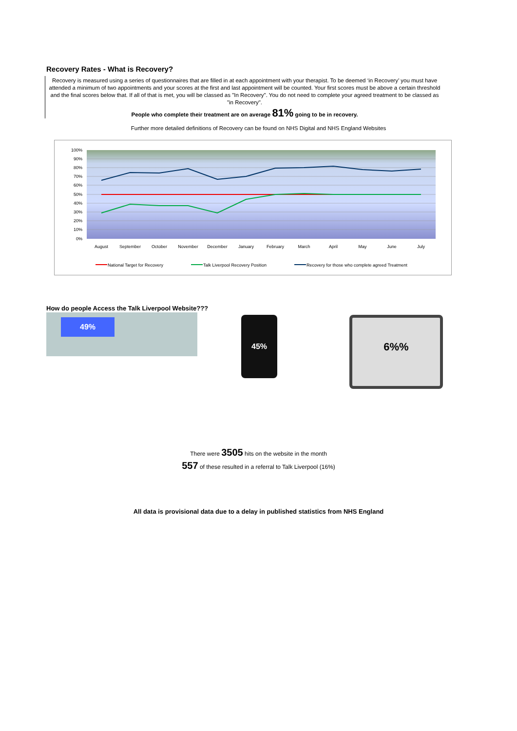Recovery Rates - What is Recovery?
Recovery is measured using a series of questionnaires that are filled in at each appointment with your therapist. To be deemed ‘in Recovery’ you must have attended a minimum of two appointments and your scores at the first and last appointment will be counted. Your first scores must be above a certain threshold and the final scores below that. If all of that is met, you will be classed as "In Recovery". You do not need to complete your agreed treatment to be classed as "in Recovery".
People who complete their treatment are on average 81% going to be in recovery.
Further more detailed definitions of Recovery can be found on NHS Digital and NHS England Websites
100%
90%
80%
70%
60%
50%
40%
30%
20%
10%
0%
August
September
October
November
December
January
February
March
April
May
June
July
National Target for Recovery
Talk Liverpool Recovery Position
Recovery for those who complete agreed Treatment
How do people Access the Talk Liverpool Website???
49%
45%
6%%
There were 3505 hits on the website in the month
557 of these resulted in a referral to Talk Liverpool (16%)
All data is provisional data due to a delay in published statistics from NHS England